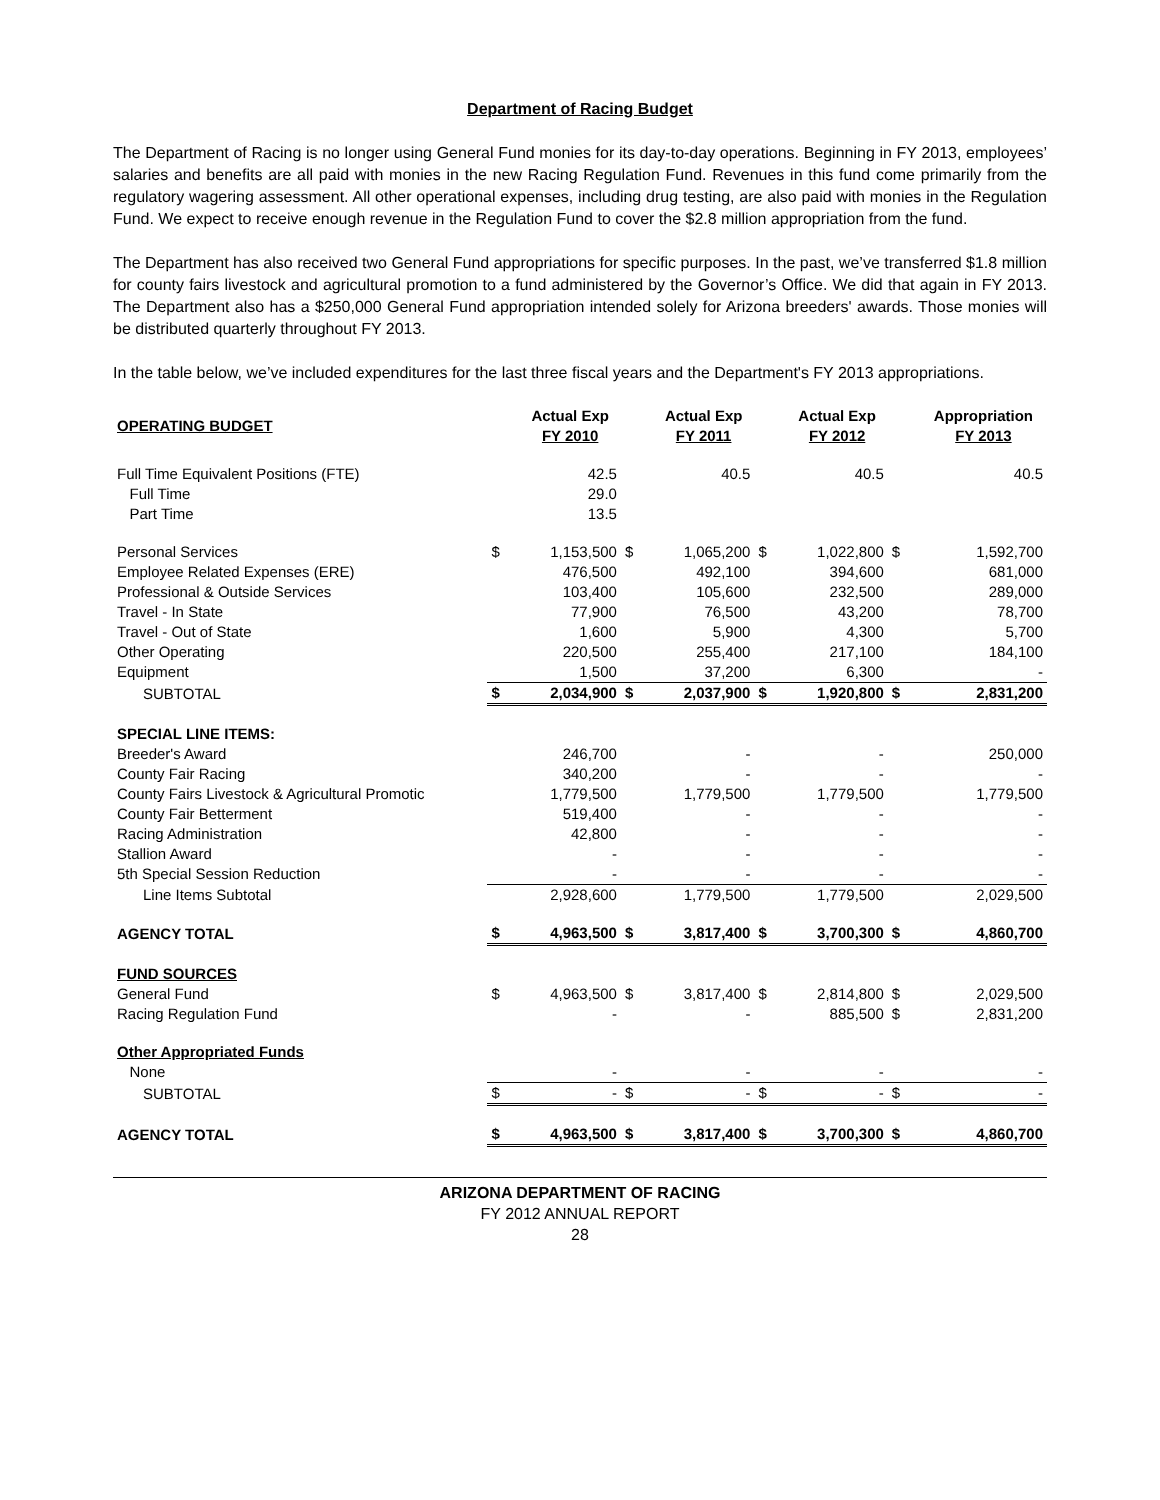Department of Racing Budget
The Department of Racing is no longer using General Fund monies for its day-to-day operations. Beginning in FY 2013, employees’ salaries and benefits are all paid with monies in the new Racing Regulation Fund. Revenues in this fund come primarily from the regulatory wagering assessment. All other operational expenses, including drug testing, are also paid with monies in the Regulation Fund. We expect to receive enough revenue in the Regulation Fund to cover the $2.8 million appropriation from the fund.
The Department has also received two General Fund appropriations for specific purposes. In the past, we’ve transferred $1.8 million for county fairs livestock and agricultural promotion to a fund administered by the Governor’s Office. We did that again in FY 2013. The Department also has a $250,000 General Fund appropriation intended solely for Arizona breeders' awards. Those monies will be distributed quarterly throughout FY 2013.
In the table below, we’ve included expenditures for the last three fiscal years and the Department's FY 2013 appropriations.
| OPERATING BUDGET | | Actual Exp FY 2010 | | Actual Exp FY 2011 | | Actual Exp FY 2012 | | Appropriation FY 2013 |
| Full Time Equivalent Positions (FTE) | | 42.5 | | 40.5 | | 40.5 | | 40.5 |
| Full Time | | 29.0 | | | | | | |
| Part Time | | 13.5 | | | | | | |
| Personal Services | $ | 1,153,500 | $ | 1,065,200 | $ | 1,022,800 | $ | 1,592,700 |
| Employee Related Expenses (ERE) | | 476,500 | | 492,100 | | 394,600 | | 681,000 |
| Professional & Outside Services | | 103,400 | | 105,600 | | 232,500 | | 289,000 |
| Travel - In State | | 77,900 | | 76,500 | | 43,200 | | 78,700 |
| Travel - Out of State | | 1,600 | | 5,900 | | 4,300 | | 5,700 |
| Other Operating | | 220,500 | | 255,400 | | 217,100 | | 184,100 |
| Equipment | | 1,500 | | 37,200 | | 6,300 | | - |
| SUBTOTAL | $ | 2,034,900 | $ | 2,037,900 | $ | 1,920,800 | $ | 2,831,200 |
| SPECIAL LINE ITEMS: | | | | | | | | |
| Breeder's Award | | 246,700 | | - | | - | | 250,000 |
| County Fair Racing | | 340,200 | | - | | - | | - |
| County Fairs Livestock & Agricultural Promotic | | 1,779,500 | | 1,779,500 | | 1,779,500 | | 1,779,500 |
| County Fair Betterment | | 519,400 | | - | | - | | - |
| Racing Administration | | 42,800 | | - | | - | | - |
| Stallion Award | | - | | - | | - | | - |
| 5th Special Session Reduction | | - | | - | | - | | - |
| Line Items Subtotal | | 2,928,600 | | 1,779,500 | | 1,779,500 | | 2,029,500 |
| AGENCY TOTAL | $ | 4,963,500 | $ | 3,817,400 | $ | 3,700,300 | $ | 4,860,700 |
| FUND SOURCES | | | | | | | | |
| General Fund | $ | 4,963,500 | $ | 3,817,400 | $ | 2,814,800 | $ | 2,029,500 |
| Racing Regulation Fund | | - | | - | | 885,500 | $ | 2,831,200 |
| Other Appropriated Funds | | | | | | | | |
| None | | - | | - | | - | | - |
| SUBTOTAL | $ | - | $ | - | $ | - | $ | - |
| AGENCY TOTAL | $ | 4,963,500 | $ | 3,817,400 | $ | 3,700,300 | $ | 4,860,700 |
ARIZONA DEPARTMENT OF RACING
FY 2012 ANNUAL REPORT
28